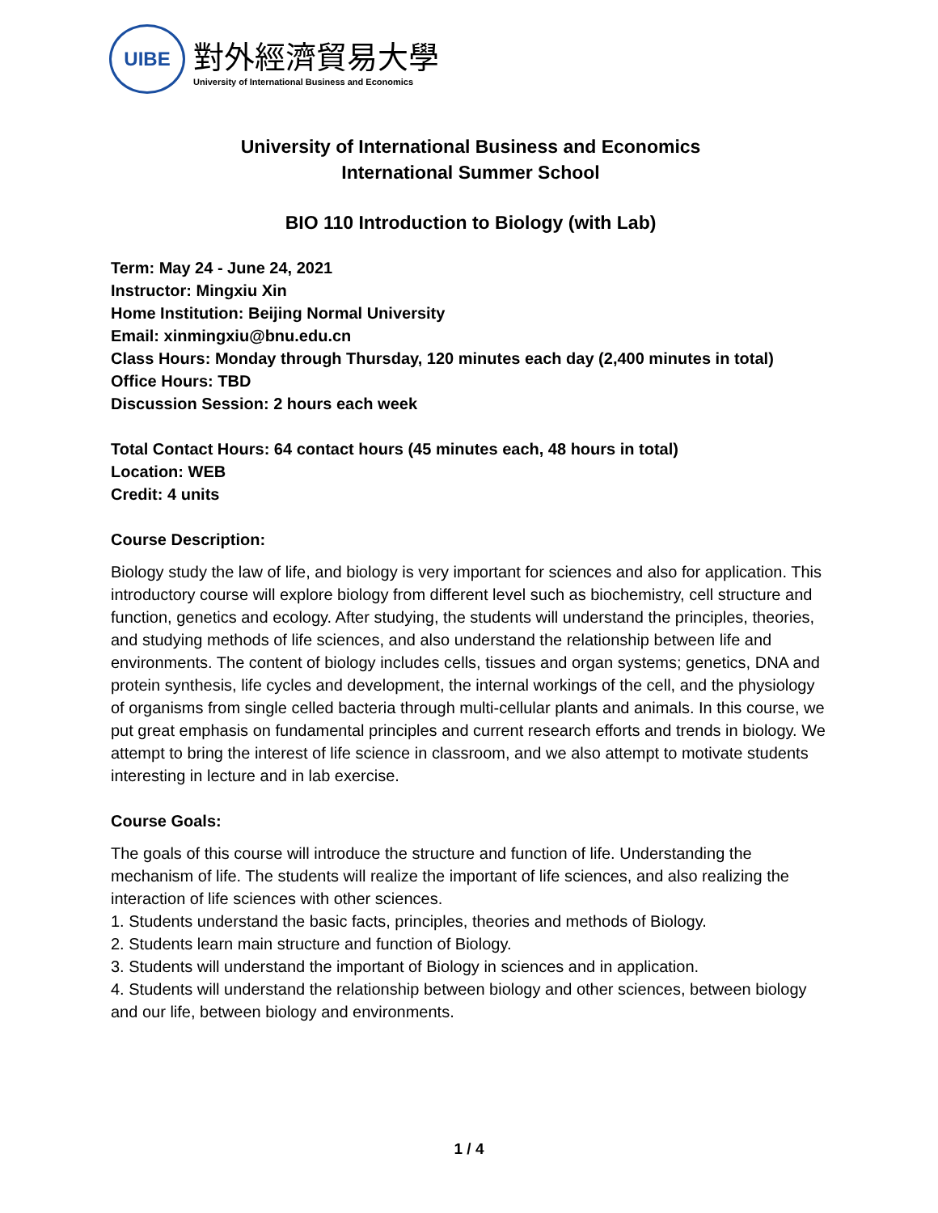UIBE
對外經濟貿易大學
University of International Business and Economics
University of International Business and Economics
International Summer School
BIO 110 Introduction to Biology (with Lab)
Term: May 24 - June 24, 2021
Instructor: Mingxiu Xin
Home Institution: Beijing Normal University
Email: xinmingxiu@bnu.edu.cn
Class Hours: Monday through Thursday, 120 minutes each day (2,400 minutes in total)
Office Hours: TBD
Discussion Session: 2 hours each week
Total Contact Hours: 64 contact hours (45 minutes each, 48 hours in total)
Location: WEB
Credit: 4 units
Course Description:
Biology study the law of life, and biology is very important for sciences and also for application. This introductory course will explore biology from different level such as biochemistry, cell structure and function, genetics and ecology. After studying, the students will understand the principles, theories, and studying methods of life sciences, and also understand the relationship between life and environments. The content of biology includes cells, tissues and organ systems; genetics, DNA and protein synthesis, life cycles and development, the internal workings of the cell, and the physiology of organisms from single celled bacteria through multi-cellular plants and animals. In this course, we put great emphasis on fundamental principles and current research efforts and trends in biology. We attempt to bring the interest of life science in classroom, and we also attempt to motivate students interesting in lecture and in lab exercise.
Course Goals:
The goals of this course will introduce the structure and function of life. Understanding the mechanism of life. The students will realize the important of life sciences, and also realizing the interaction of life sciences with other sciences.
1. Students understand the basic facts, principles, theories and methods of Biology.
2. Students learn main structure and function of Biology.
3. Students will understand the important of Biology in sciences and in application.
4. Students will understand the relationship between biology and other sciences, between biology and our life, between biology and environments.
1 / 4